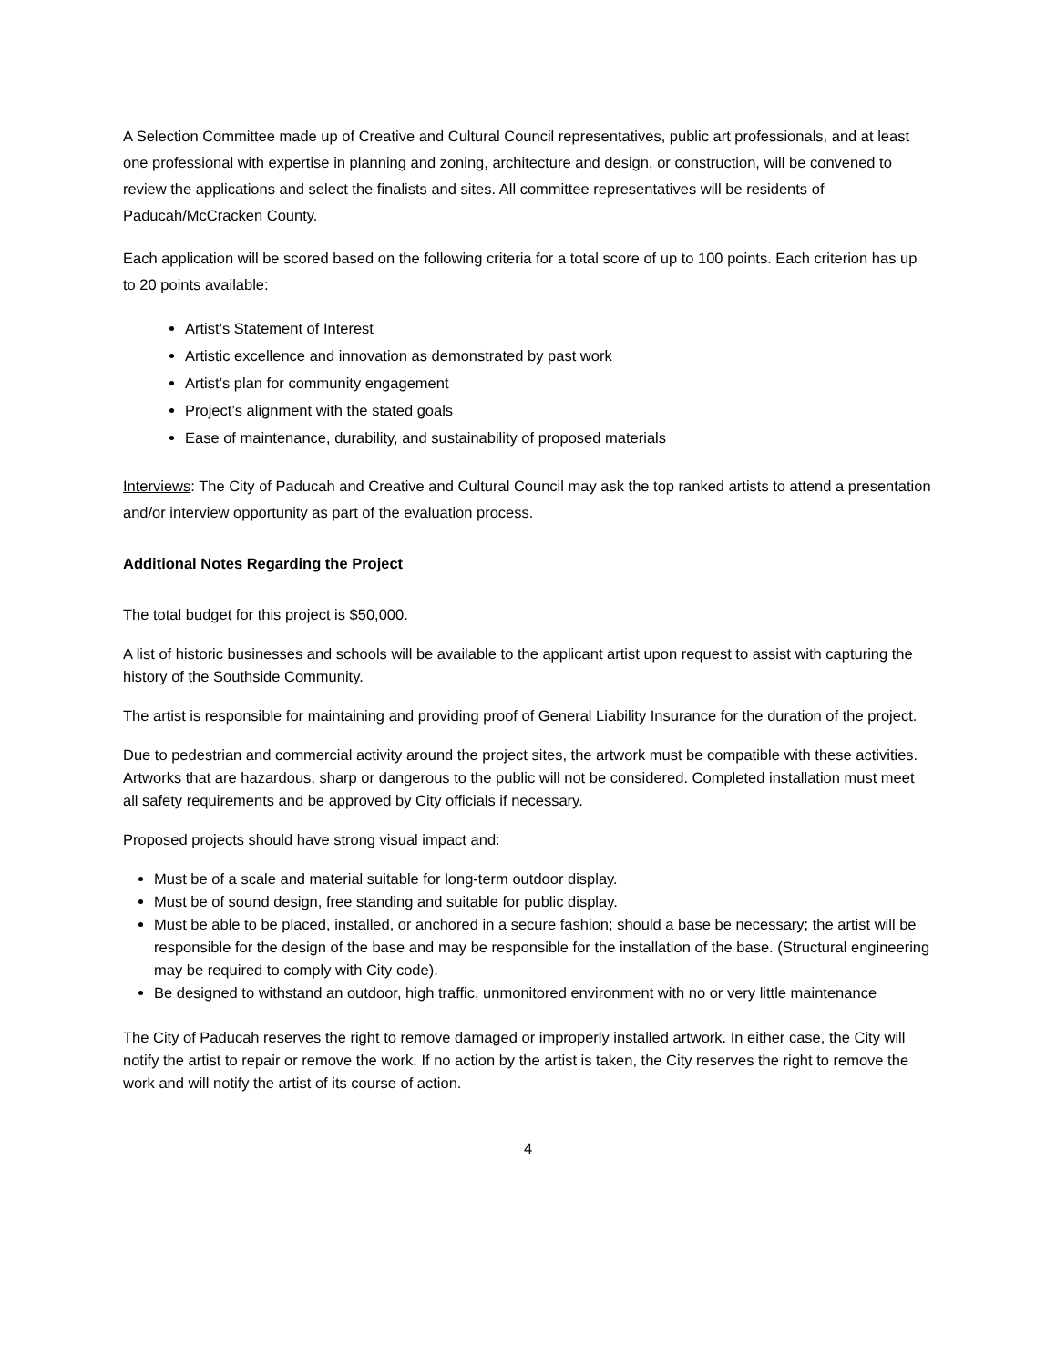A Selection Committee made up of Creative and Cultural Council representatives, public art professionals, and at least one professional with expertise in planning and zoning, architecture and design, or construction, will be convened to review the applications and select the finalists and sites. All committee representatives will be residents of Paducah/McCracken County.
Each application will be scored based on the following criteria for a total score of up to 100 points. Each criterion has up to 20 points available:
Artist’s Statement of Interest
Artistic excellence and innovation as demonstrated by past work
Artist’s plan for community engagement
Project’s alignment with the stated goals
Ease of maintenance, durability, and sustainability of proposed materials
Interviews: The City of Paducah and Creative and Cultural Council may ask the top ranked artists to attend a presentation and/or interview opportunity as part of the evaluation process.
Additional Notes Regarding the Project
The total budget for this project is $50,000.
A list of historic businesses and schools will be available to the applicant artist upon request to assist with capturing the history of the Southside Community.
The artist is responsible for maintaining and providing proof of General Liability Insurance for the duration of the project.
Due to pedestrian and commercial activity around the project sites, the artwork must be compatible with these activities. Artworks that are hazardous, sharp or dangerous to the public will not be considered. Completed installation must meet all safety requirements and be approved by City officials if necessary.
Proposed projects should have strong visual impact and:
Must be of a scale and material suitable for long-term outdoor display.
Must be of sound design, free standing and suitable for public display.
Must be able to be placed, installed, or anchored in a secure fashion; should a base be necessary; the artist will be responsible for the design of the base and may be responsible for the installation of the base. (Structural engineering may be required to comply with City code).
Be designed to withstand an outdoor, high traffic, unmonitored environment with no or very little maintenance
The City of Paducah reserves the right to remove damaged or improperly installed artwork. In either case, the City will notify the artist to repair or remove the work. If no action by the artist is taken, the City reserves the right to remove the work and will notify the artist of its course of action.
4